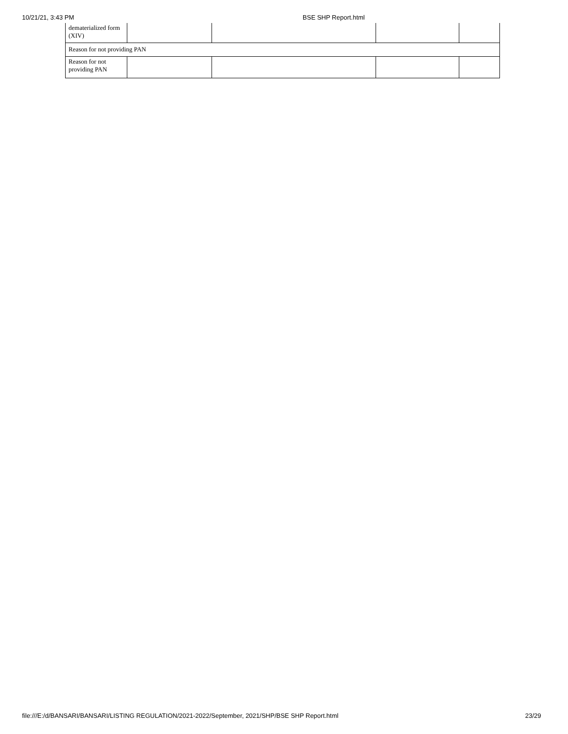10/21/21, 3:43 PM BSE SHP Report.html
| dematerialized form (XIV) | | | | |
| Reason for not providing PAN | | | | |
| Reason for not providing PAN | | | | |
file:///E:/d/BANSARI/BANSARI/LISTING REGULATION/2021-2022/September, 2021/SHP/BSE SHP Report.html 23/29